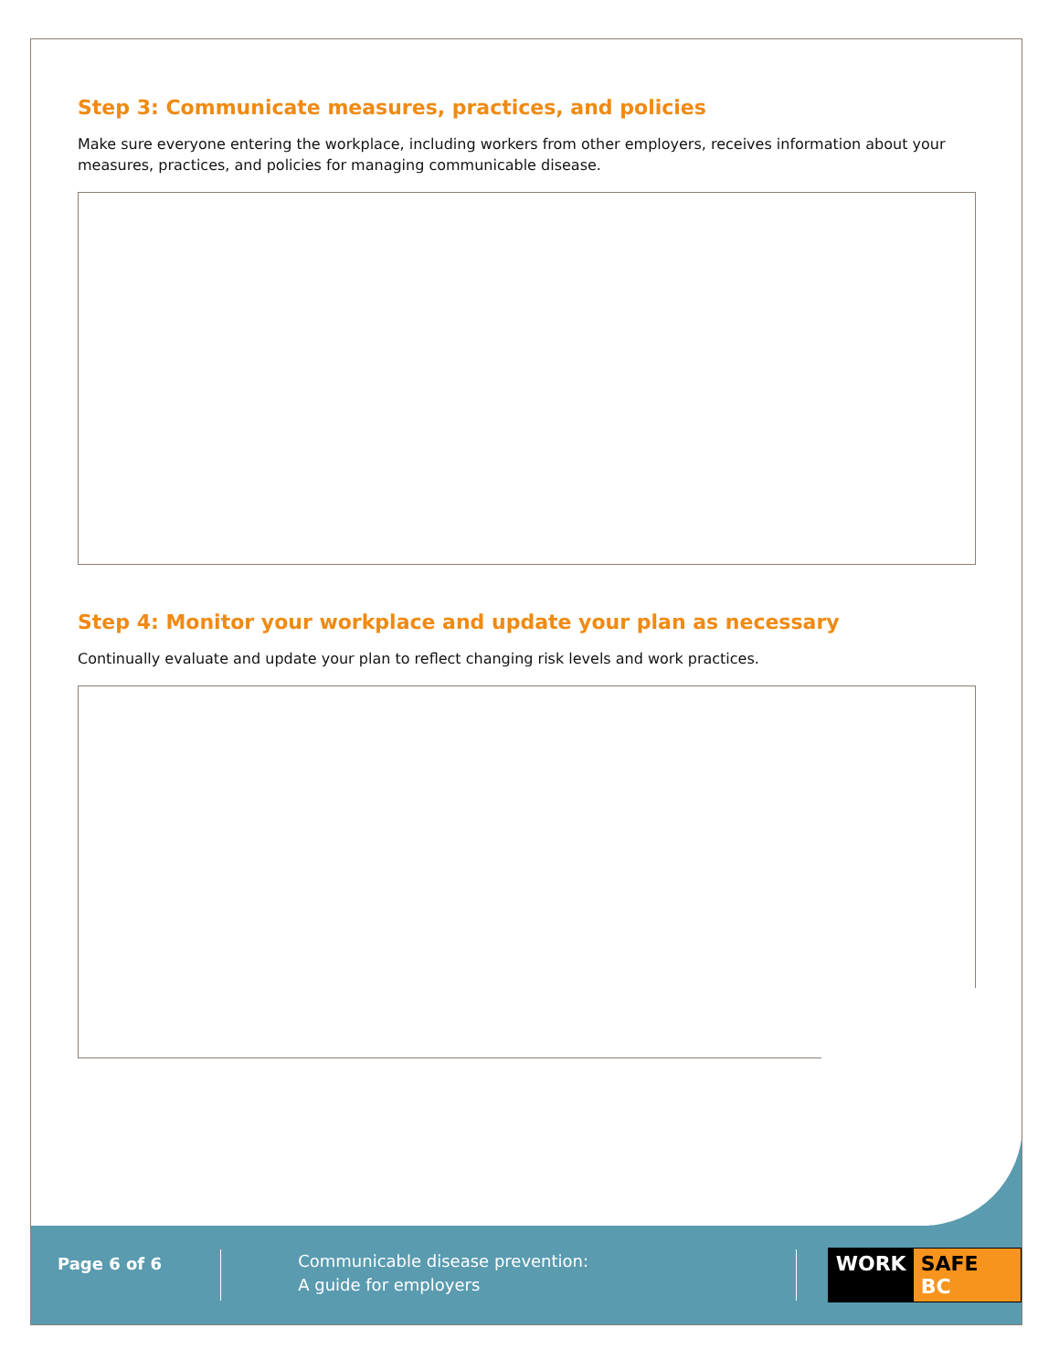Step 3: Communicate measures, practices, and policies
Make sure everyone entering the workplace, including workers from other employers, receives information about your measures, practices, and policies for managing communicable disease.
Step 4: Monitor your workplace and update your plan as necessary
Continually evaluate and update your plan to reflect changing risk levels and work practices.
Page 6 of 6
Communicable disease prevention:
A guide for employers
WORK SAFE BC